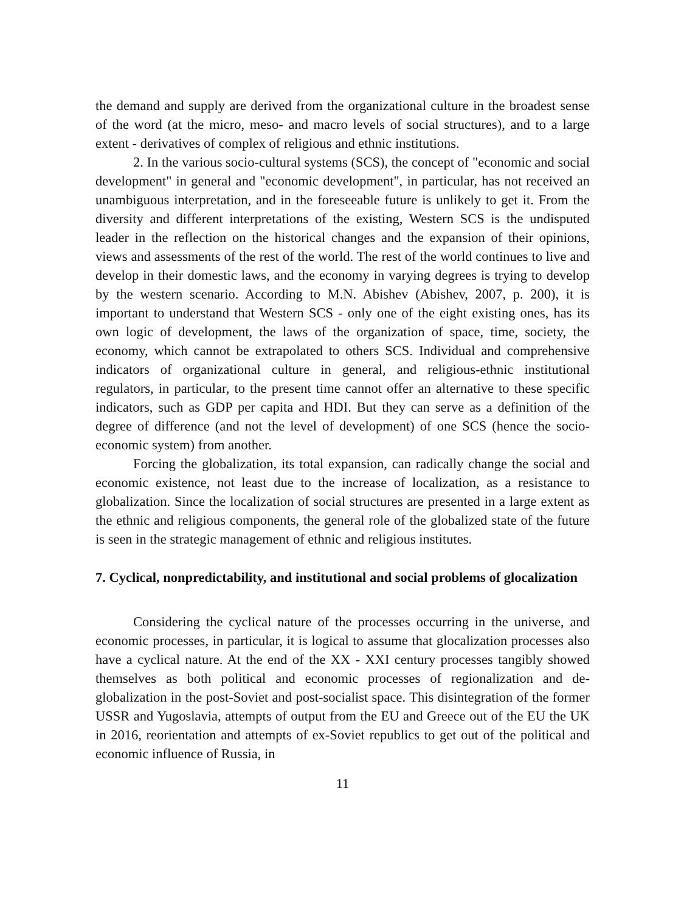the demand and supply are derived from the organizational culture in the broadest sense of the word (at the micro, meso- and macro levels of social structures), and to a large extent - derivatives of complex of religious and ethnic institutions.
2. In the various socio-cultural systems (SCS), the concept of "economic and social development" in general and "economic development", in particular, has not received an unambiguous interpretation, and in the foreseeable future is unlikely to get it. From the diversity and different interpretations of the existing, Western SCS is the undisputed leader in the reflection on the historical changes and the expansion of their opinions, views and assessments of the rest of the world. The rest of the world continues to live and develop in their domestic laws, and the economy in varying degrees is trying to develop by the western scenario. According to M.N. Abishev (Abishev, 2007, p. 200), it is important to understand that Western SCS - only one of the eight existing ones, has its own logic of development, the laws of the organization of space, time, society, the economy, which cannot be extrapolated to others SCS. Individual and comprehensive indicators of organizational culture in general, and religious-ethnic institutional regulators, in particular, to the present time cannot offer an alternative to these specific indicators, such as GDP per capita and HDI. But they can serve as a definition of the degree of difference (and not the level of development) of one SCS (hence the socio-economic system) from another.
Forcing the globalization, its total expansion, can radically change the social and economic existence, not least due to the increase of localization, as a resistance to globalization. Since the localization of social structures are presented in a large extent as the ethnic and religious components, the general role of the globalized state of the future is seen in the strategic management of ethnic and religious institutes.
7. Cyclical, nonpredictability, and institutional and social problems of glocalization
Considering the cyclical nature of the processes occurring in the universe, and economic processes, in particular, it is logical to assume that glocalization processes also have a cyclical nature. At the end of the XX - XXI century processes tangibly showed themselves as both political and economic processes of regionalization and de-globalization in the post-Soviet and post-socialist space. This disintegration of the former USSR and Yugoslavia, attempts of output from the EU and Greece out of the EU the UK in 2016, reorientation and attempts of ex-Soviet republics to get out of the political and economic influence of Russia, in
11